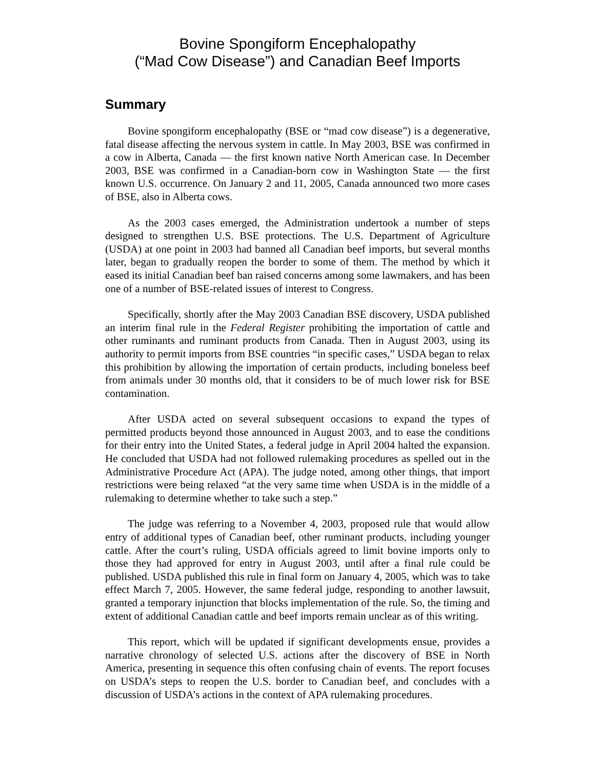Bovine Spongiform Encephalopathy
(“Mad Cow Disease”) and Canadian Beef Imports
Summary
Bovine spongiform encephalopathy (BSE or “mad cow disease”) is a degenerative, fatal disease affecting the nervous system in cattle. In May 2003, BSE was confirmed in a cow in Alberta, Canada — the first known native North American case. In December 2003, BSE was confirmed in a Canadian-born cow in Washington State — the first known U.S. occurrence. On January 2 and 11, 2005, Canada announced two more cases of BSE, also in Alberta cows.
As the 2003 cases emerged, the Administration undertook a number of steps designed to strengthen U.S. BSE protections. The U.S. Department of Agriculture (USDA) at one point in 2003 had banned all Canadian beef imports, but several months later, began to gradually reopen the border to some of them. The method by which it eased its initial Canadian beef ban raised concerns among some lawmakers, and has been one of a number of BSE-related issues of interest to Congress.
Specifically, shortly after the May 2003 Canadian BSE discovery, USDA published an interim final rule in the Federal Register prohibiting the importation of cattle and other ruminants and ruminant products from Canada. Then in August 2003, using its authority to permit imports from BSE countries “in specific cases,” USDA began to relax this prohibition by allowing the importation of certain products, including boneless beef from animals under 30 months old, that it considers to be of much lower risk for BSE contamination.
After USDA acted on several subsequent occasions to expand the types of permitted products beyond those announced in August 2003, and to ease the conditions for their entry into the United States, a federal judge in April 2004 halted the expansion. He concluded that USDA had not followed rulemaking procedures as spelled out in the Administrative Procedure Act (APA). The judge noted, among other things, that import restrictions were being relaxed “at the very same time when USDA is in the middle of a rulemaking to determine whether to take such a step.”
The judge was referring to a November 4, 2003, proposed rule that would allow entry of additional types of Canadian beef, other ruminant products, including younger cattle. After the court’s ruling, USDA officials agreed to limit bovine imports only to those they had approved for entry in August 2003, until after a final rule could be published. USDA published this rule in final form on January 4, 2005, which was to take effect March 7, 2005. However, the same federal judge, responding to another lawsuit, granted a temporary injunction that blocks implementation of the rule. So, the timing and extent of additional Canadian cattle and beef imports remain unclear as of this writing.
This report, which will be updated if significant developments ensue, provides a narrative chronology of selected U.S. actions after the discovery of BSE in North America, presenting in sequence this often confusing chain of events. The report focuses on USDA’s steps to reopen the U.S. border to Canadian beef, and concludes with a discussion of USDA’s actions in the context of APA rulemaking procedures.